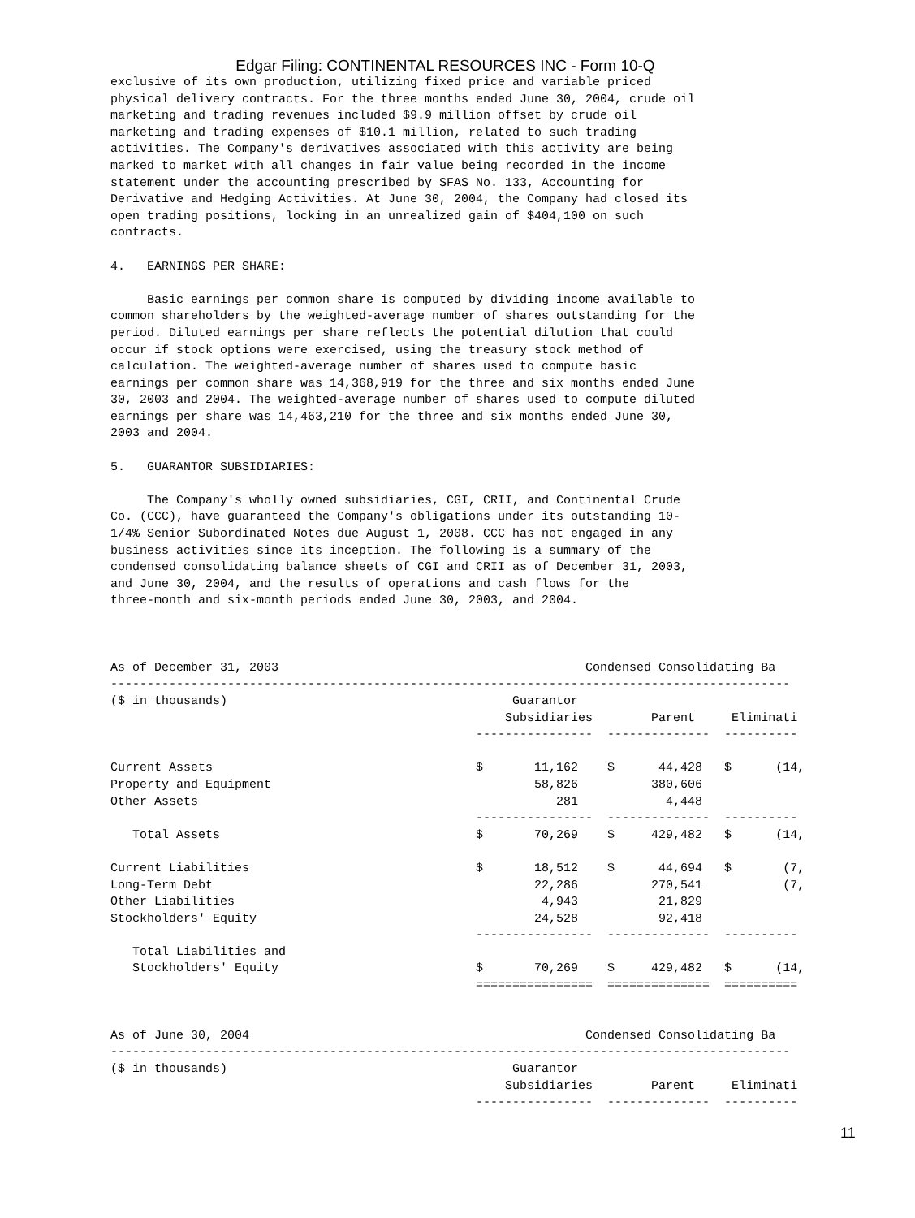Edgar Filing: CONTINENTAL RESOURCES INC - Form 10-Q
exclusive of its own production, utilizing fixed price and variable priced
physical delivery contracts. For the three months ended June 30, 2004, crude oil
marketing and trading revenues included $9.9 million offset by crude oil
marketing and trading expenses of $10.1 million, related to such trading
activities. The Company's derivatives associated with this activity are being
marked to market with all changes in fair value being recorded in the income
statement under the accounting prescribed by SFAS No. 133, Accounting for
Derivative and Hedging Activities. At June 30, 2004, the Company had closed its
open trading positions, locking in an unrealized gain of $404,100 on such
contracts.

4.   EARNINGS PER SHARE:

     Basic earnings per common share is computed by dividing income available to
common shareholders by the weighted-average number of shares outstanding for the
period. Diluted earnings per share reflects the potential dilution that could
occur if stock options were exercised, using the treasury stock method of
calculation. The weighted-average number of shares used to compute basic
earnings per common share was 14,368,919 for the three and six months ended June
30, 2003 and 2004. The weighted-average number of shares used to compute diluted
earnings per share was 14,463,210 for the three and six months ended June 30,
2003 and 2004.

5.   GUARANTOR SUBSIDIARIES:

     The Company's wholly owned subsidiaries, CGI, CRII, and Continental Crude
Co. (CCC), have guaranteed the Company's obligations under its outstanding 10-
1/4% Senior Subordinated Notes due August 1, 2008. CCC has not engaged in any
business activities since its inception. The following is a summary of the
condensed consolidating balance sheets of CGI and CRII as of December 31, 2003,
and June 30, 2004, and the results of operations and cash flows for the
three-month and six-month periods ended June 30, 2003, and 2004.



As of December 31, 2003                                          Condensed Consolidating Ba
---------------------------------------------------------------------------------------------
($ in thousands)                                       Guarantor
                                                      Subsidiaries        Parent     Eliminati
                                                  ----------------  --------------  ----------

Current Assets                                    $       11,162    $      44,428   $      (14,
Property and Equipment                                    58,826          380,606
Other Assets                                                 281            4,448
                                                  ----------------  --------------  ----------
   Total Assets                                   $       70,269    $     429,482   $      (14,

Current Liabilities                               $       18,512    $      44,694   $       (7,
Long-Term Debt                                            22,286          270,541           (7,
Other Liabilities                                          4,943           21,829
Stockholders' Equity                                      24,528           92,418
                                                  ----------------  --------------  ----------
   Total Liabilities and
   Stockholders' Equity                           $       70,269    $     429,482   $      (14,
                                                  ================  ==============  ==========


As of June 30, 2004                                              Condensed Consolidating Ba
---------------------------------------------------------------------------------------------
($ in thousands)                                       Guarantor
                                                      Subsidiaries        Parent     Eliminati
                                                  ----------------  --------------  ----------
11